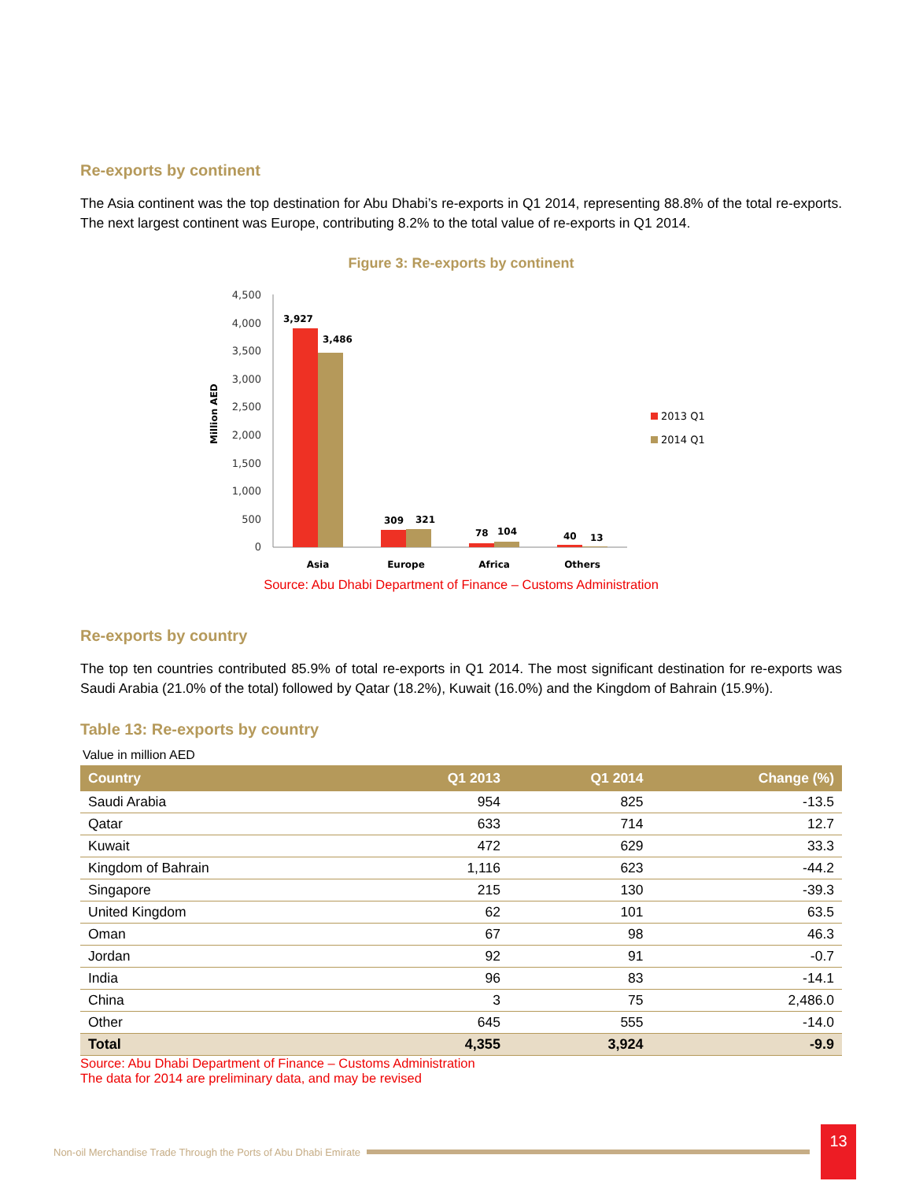Re-exports by continent
The Asia continent was the top destination for Abu Dhabi’s re-exports in Q1 2014, representing 88.8% of the total re-exports. The next largest continent was Europe, contributing 8.2% to the total value of re-exports in Q1 2014.
Figure 3: Re-exports by continent
4,500
4,000
3,500
3,000
2,500
2,000
1,500
1,000
500
0
Million AED
3,927
3,486
309
321
78
104
40
13
Asia
Europe
Africa
Others
2013 Q1
2014 Q1
Source: Abu Dhabi Department of Finance – Customs Administration
Re-exports by country
The top ten countries contributed 85.9% of total re-exports in Q1 2014. The most significant destination for re-exports was Saudi Arabia (21.0% of the total) followed by Qatar (18.2%), Kuwait (16.0%) and the Kingdom of Bahrain (15.9%).
Table 13: Re-exports by country
Value in million AED
| Country | Q1 2013 | Q1 2014 | Change (%) |
| --- | --- | --- | --- |
| Saudi Arabia | 954 | 825 | -13.5 |
| Qatar | 633 | 714 | 12.7 |
| Kuwait | 472 | 629 | 33.3 |
| Kingdom of Bahrain | 1,116 | 623 | -44.2 |
| Singapore | 215 | 130 | -39.3 |
| United Kingdom | 62 | 101 | 63.5 |
| Oman | 67 | 98 | 46.3 |
| Jordan | 92 | 91 | -0.7 |
| India | 96 | 83 | -14.1 |
| China | 3 | 75 | 2,486.0 |
| Other | 645 | 555 | -14.0 |
| Total | 4,355 | 3,924 | -9.9 |
Source: Abu Dhabi Department of Finance – Customs Administration
The data for 2014 are preliminary data, and may be revised
Non-oil Merchandise Trade Through the Ports of Abu Dhabi Emirate
13